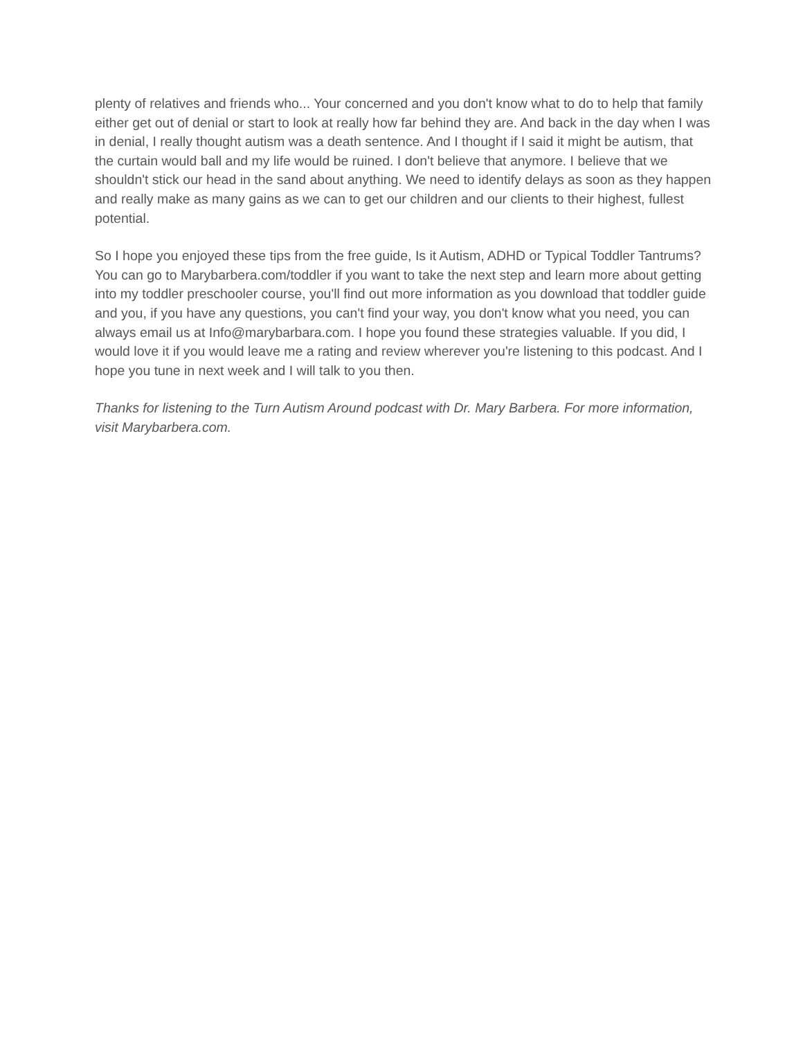plenty of relatives and friends who... Your concerned and you don't know what to do to help that family either get out of denial or start to look at really how far behind they are. And back in the day when I was in denial, I really thought autism was a death sentence. And I thought if I said it might be autism, that the curtain would ball and my life would be ruined. I don't believe that anymore. I believe that we shouldn't stick our head in the sand about anything. We need to identify delays as soon as they happen and really make as many gains as we can to get our children and our clients to their highest, fullest potential.
So I hope you enjoyed these tips from the free guide, Is it Autism, ADHD or Typical Toddler Tantrums? You can go to Marybarbera.com/toddler if you want to take the next step and learn more about getting into my toddler preschooler course, you'll find out more information as you download that toddler guide and you, if you have any questions, you can't find your way, you don't know what you need, you can always email us at Info@marybarbara.com. I hope you found these strategies valuable. If you did, I would love it if you would leave me a rating and review wherever you're listening to this podcast. And I hope you tune in next week and I will talk to you then.
Thanks for listening to the Turn Autism Around podcast with Dr. Mary Barbera. For more information, visit Marybarbera.com.